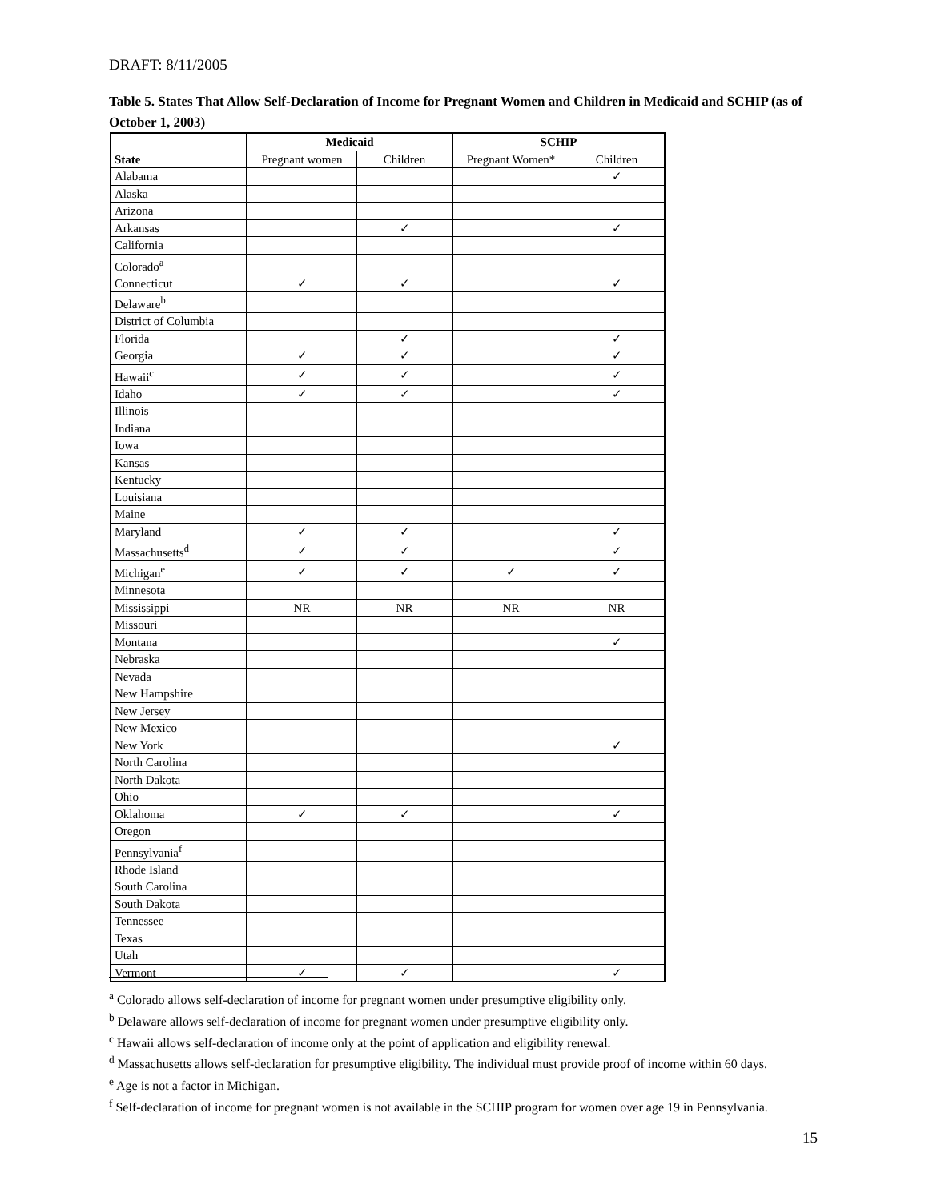DRAFT: 8/11/2005
Table 5. States That Allow Self-Declaration of Income for Pregnant Women and Children in Medicaid and SCHIP (as of October 1, 2003)
| State | Medicaid | | SCHIP | |
| --- | --- | --- | --- | --- |
| | Pregnant women | Children | Pregnant Women* | Children |
| Alabama | | | | ✓ |
| Alaska | | | | |
| Arizona | | | | |
| Arkansas | | ✓ | | ✓ |
| California | | | | |
| Colorado<sup>a</sup> | | | | |
| Connecticut | ✓ | ✓ | | ✓ |
| Delaware<sup>b</sup> | | | | |
| District of Columbia | | | | |
| Florida | | ✓ | | ✓ |
| Georgia | ✓ | ✓ | | ✓ |
| Hawaii<sup>c</sup> | ✓ | ✓ | | ✓ |
| Idaho | ✓ | ✓ | | ✓ |
| Illinois | | | | |
| Indiana | | | | |
| Iowa | | | | |
| Kansas | | | | |
| Kentucky | | | | |
| Louisiana | | | | |
| Maine | | | | |
| Maryland | ✓ | ✓ | | ✓ |
| Massachusetts<sup>d</sup> | ✓ | ✓ | | ✓ |
| Michigan<sup>e</sup> | ✓ | ✓ | ✓ | ✓ |
| Minnesota | | | | |
| Mississippi | NR | NR | NR | NR |
| Missouri | | | | |
| Montana | | | | ✓ |
| Nebraska | | | | |
| Nevada | | | | |
| New Hampshire | | | | |
| New Jersey | | | | |
| New Mexico | | | | |
| New York | | | | ✓ |
| North Carolina | | | | |
| North Dakota | | | | |
| Ohio | | | | |
| Oklahoma | ✓ | ✓ | | ✓ |
| Oregon | | | | |
| Pennsylvania<sup>f</sup> | | | | |
| Rhode Island | | | | |
| South Carolina | | | | |
| South Dakota | | | | |
| Tennessee | | | | |
| Texas | | | | |
| Utah | | | | |
| Vermont | ✓ | ✓ | | ✓ |
<sup>a</sup> Colorado allows self-declaration of income for pregnant women under presumptive eligibility only.
<sup>b</sup> Delaware allows self-declaration of income for pregnant women under presumptive eligibility only.
<sup>c</sup> Hawaii allows self-declaration of income only at the point of application and eligibility renewal.
<sup>d</sup> Massachusetts allows self-declaration for presumptive eligibility. The individual must provide proof of income within 60 days.
<sup>e</sup> Age is not a factor in Michigan.
<sup>f</sup> Self-declaration of income for pregnant women is not available in the SCHIP program for women over age 19 in Pennsylvania.
15